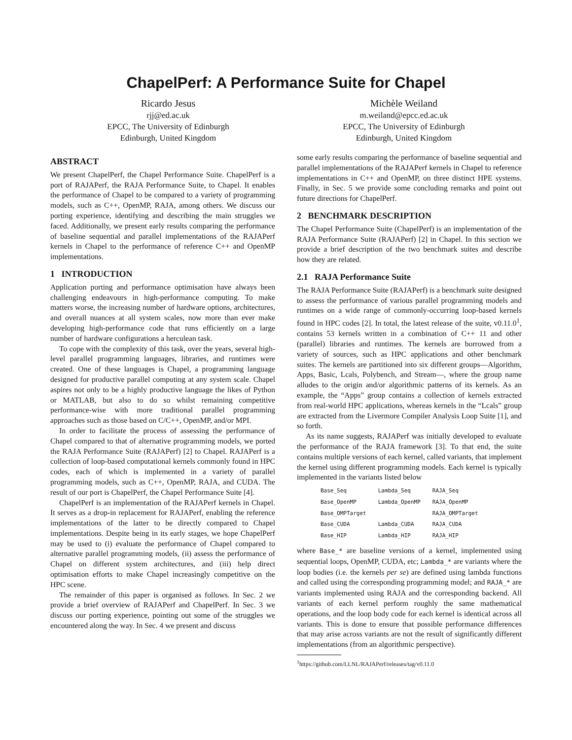ChapelPerf: A Performance Suite for Chapel
Ricardo Jesus
rjj@ed.ac.uk
EPCC, The University of Edinburgh
Edinburgh, United Kingdom
Michèle Weiland
m.weiland@epcc.ed.ac.uk
EPCC, The University of Edinburgh
Edinburgh, United Kingdom
ABSTRACT
We present ChapelPerf, the Chapel Performance Suite. ChapelPerf is a port of RAJAPerf, the RAJA Performance Suite, to Chapel. It enables the performance of Chapel to be compared to a variety of programming models, such as C++, OpenMP, RAJA, among others. We discuss our porting experience, identifying and describing the main struggles we faced. Additionally, we present early results comparing the performance of baseline sequential and parallel implementations of the RAJAPerf kernels in Chapel to the performance of reference C++ and OpenMP implementations.
1 INTRODUCTION
Application porting and performance optimisation have always been challenging endeavours in high-performance computing. To make matters worse, the increasing number of hardware options, architectures, and overall nuances at all system scales, now more than ever make developing high-performance code that runs efficiently on a large number of hardware configurations a herculean task.
To cope with the complexity of this task, over the years, several high-level parallel programming languages, libraries, and runtimes were created. One of these languages is Chapel, a programming language designed for productive parallel computing at any system scale. Chapel aspires not only to be a highly productive language the likes of Python or MATLAB, but also to do so whilst remaining competitive performance-wise with more traditional parallel programming approaches such as those based on C/C++, OpenMP, and/or MPI.
In order to facilitate the process of assessing the performance of Chapel compared to that of alternative programming models, we ported the RAJA Performance Suite (RAJAPerf) [2] to Chapel. RAJAPerf is a collection of loop-based computational kernels commonly found in HPC codes, each of which is implemented in a variety of parallel programming models, such as C++, OpenMP, RAJA, and CUDA. The result of our port is ChapelPerf, the Chapel Performance Suite [4].
ChapelPerf is an implementation of the RAJAPerf kernels in Chapel. It serves as a drop-in replacement for RAJAPerf, enabling the reference implementations of the latter to be directly compared to Chapel implementations. Despite being in its early stages, we hope ChapelPerf may be used to (i) evaluate the performance of Chapel compared to alternative parallel programming models, (ii) assess the performance of Chapel on different system architectures, and (iii) help direct optimisation efforts to make Chapel increasingly competitive on the HPC scene.
The remainder of this paper is organised as follows. In Sec. 2 we provide a brief overview of RAJAPerf and ChapelPerf. In Sec. 3 we discuss our porting experience, pointing out some of the struggles we encountered along the way. In Sec. 4 we present and discuss
some early results comparing the performance of baseline sequential and parallel implementations of the RAJAPerf kernels in Chapel to reference implementations in C++ and OpenMP, on three distinct HPE systems. Finally, in Sec. 5 we provide some concluding remarks and point out future directions for ChapelPerf.
2 BENCHMARK DESCRIPTION
The Chapel Performance Suite (ChapelPerf) is an implementation of the RAJA Performance Suite (RAJAPerf) [2] in Chapel. In this section we provide a brief description of the two benchmark suites and describe how they are related.
2.1 RAJA Performance Suite
The RAJA Performance Suite (RAJAPerf) is a benchmark suite designed to assess the performance of various parallel programming models and runtimes on a wide range of commonly-occurring loop-based kernels found in HPC codes [2]. In total, the latest release of the suite, v0.11.0<sup>1</sup>, contains 53 kernels written in a combination of C++ 11 and other (parallel) libraries and runtimes. The kernels are borrowed from a variety of sources, such as HPC applications and other benchmark suites. The kernels are partitioned into six different groups—Algorithm, Apps, Basic, Lcals, Polybench, and Stream—, where the group name alludes to the origin and/or algorithmic patterns of its kernels. As an example, the “Apps” group contains a collection of kernels extracted from real-world HPC applications, whereas kernels in the “Lcals” group are extracted from the Livermore Compiler Analysis Loop Suite [1], and so forth.
As its name suggests, RAJAPerf was initially developed to evaluate the performance of the RAJA framework [3]. To that end, the suite contains multiple versions of each kernel, called variants, that implement the kernel using different programming models. Each kernel is typically implemented in the variants listed below
| Base_Seq | Lambda_Seq | RAJA_Seq |
| Base_OpenMP | Lambda_OpenMP | RAJA_OpenMP |
| Base_OMPTarget | | RAJA_OMPTarget |
| Base_CUDA | Lambda_CUDA | RAJA_CUDA |
| Base_HIP | Lambda_HIP | RAJA_HIP |
where Base_* are baseline versions of a kernel, implemented using sequential loops, OpenMP, CUDA, etc; Lambda_* are variants where the loop bodies (i.e. the kernels per se) are defined using lambda functions and called using the corresponding programming model; and RAJA_* are variants implemented using RAJA and the corresponding backend. All variants of each kernel perform roughly the same mathematical operations, and the loop body code for each kernel is identical across all variants. This is done to ensure that possible performance differences that may arise across variants are not the result of significantly different implementations (from an algorithmic perspective).
<sup>1</sup> https://github.com/LLNL/RAJAPerf/releases/tag/v0.11.0